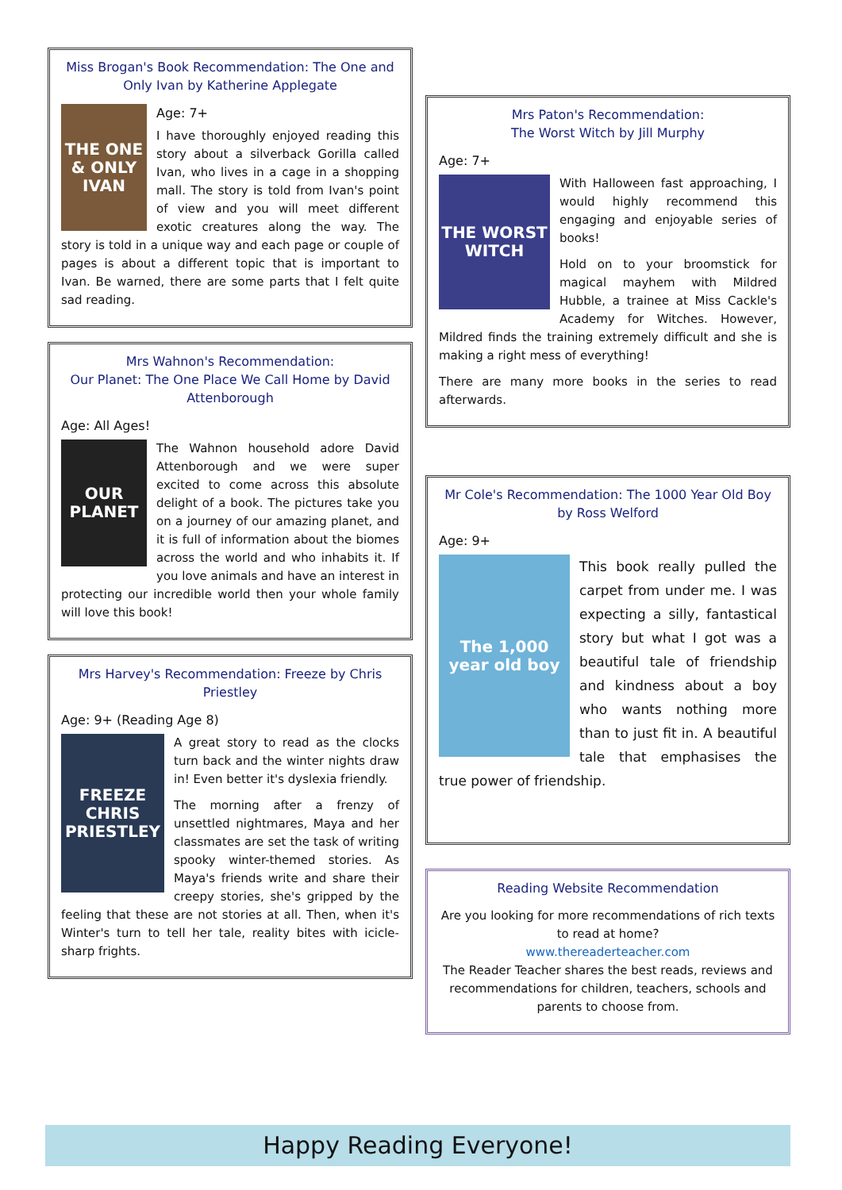Miss Brogan's Book Recommendation: The One and Only Ivan by Katherine Applegate
THE ONE & ONLY IVAN
Age: 7+
I have thoroughly enjoyed reading this story about a silverback Gorilla called Ivan, who lives in a cage in a shopping mall. The story is told from Ivan's point of view and you will meet different exotic creatures along the way. The story is told in a unique way and each page or couple of pages is about a different topic that is important to Ivan. Be warned, there are some parts that I felt quite sad reading.
Mrs Wahnon's Recommendation:
Our Planet: The One Place We Call Home by David Attenborough
Age: All Ages!
OUR PLANET
The Wahnon household adore David Attenborough and we were super excited to come across this absolute delight of a book. The pictures take you on a journey of our amazing planet, and it is full of information about the biomes across the world and who inhabits it. If you love animals and have an interest in protecting our incredible world then your whole family will love this book!
Mrs Harvey's Recommendation: Freeze by Chris Priestley
Age: 9+ (Reading Age 8)
FREEZE
CHRIS PRIESTLEY
A great story to read as the clocks turn back and the winter nights draw in! Even better it's dyslexia friendly.
The morning after a frenzy of unsettled nightmares, Maya and her classmates are set the task of writing spooky winter-themed stories. As Maya's friends write and share their creepy stories, she's gripped by the feeling that these are not stories at all. Then, when it's Winter's turn to tell her tale, reality bites with icicle-sharp frights.
Mrs Paton's Recommendation:
The Worst Witch by Jill Murphy
Age: 7+
THE WORST WITCH
With Halloween fast approaching, I would highly recommend this engaging and enjoyable series of books!
Hold on to your broomstick for magical mayhem with Mildred Hubble, a trainee at Miss Cackle's Academy for Witches. However, Mildred finds the training extremely difficult and she is making a right mess of everything!
There are many more books in the series to read afterwards.
Mr Cole's Recommendation: The 1000 Year Old Boy by Ross Welford
Age: 9+
The 1,000 year old boy
This book really pulled the carpet from under me. I was expecting a silly, fantastical story but what I got was a beautiful tale of friendship and kindness about a boy who wants nothing more than to just fit in. A beautiful tale that emphasises the true power of friendship.
Reading Website Recommendation
Are you looking for more recommendations of rich texts to read at home?
www.thereaderteacher.com
The Reader Teacher shares the best reads, reviews and recommendations for children, teachers, schools and parents to choose from.
Happy Reading Everyone!